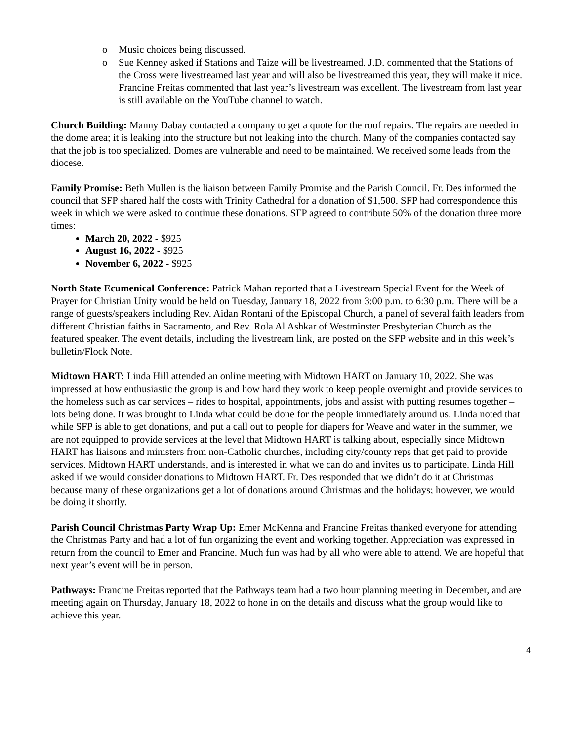o Music choices being discussed.
o Sue Kenney asked if Stations and Taize will be livestreamed. J.D. commented that the Stations of the Cross were livestreamed last year and will also be livestreamed this year, they will make it nice. Francine Freitas commented that last year’s livestream was excellent. The livestream from last year is still available on the YouTube channel to watch.
Church Building: Manny Dabay contacted a company to get a quote for the roof repairs. The repairs are needed in the dome area; it is leaking into the structure but not leaking into the church. Many of the companies contacted say that the job is too specialized. Domes are vulnerable and need to be maintained. We received some leads from the diocese.
Family Promise: Beth Mullen is the liaison between Family Promise and the Parish Council. Fr. Des informed the council that SFP shared half the costs with Trinity Cathedral for a donation of $1,500. SFP had correspondence this week in which we were asked to continue these donations. SFP agreed to contribute 50% of the donation three more times:
March 20, 2022 - $925
August 16, 2022 - $925
November 6, 2022 - $925
North State Ecumenical Conference: Patrick Mahan reported that a Livestream Special Event for the Week of Prayer for Christian Unity would be held on Tuesday, January 18, 2022 from 3:00 p.m. to 6:30 p.m. There will be a range of guests/speakers including Rev. Aidan Rontani of the Episcopal Church, a panel of several faith leaders from different Christian faiths in Sacramento, and Rev. Rola Al Ashkar of Westminster Presbyterian Church as the featured speaker. The event details, including the livestream link, are posted on the SFP website and in this week’s bulletin/Flock Note.
Midtown HART: Linda Hill attended an online meeting with Midtown HART on January 10, 2022. She was impressed at how enthusiastic the group is and how hard they work to keep people overnight and provide services to the homeless such as car services – rides to hospital, appointments, jobs and assist with putting resumes together – lots being done. It was brought to Linda what could be done for the people immediately around us. Linda noted that while SFP is able to get donations, and put a call out to people for diapers for Weave and water in the summer, we are not equipped to provide services at the level that Midtown HART is talking about, especially since Midtown HART has liaisons and ministers from non-Catholic churches, including city/county reps that get paid to provide services. Midtown HART understands, and is interested in what we can do and invites us to participate. Linda Hill asked if we would consider donations to Midtown HART. Fr. Des responded that we didn’t do it at Christmas because many of these organizations get a lot of donations around Christmas and the holidays; however, we would be doing it shortly.
Parish Council Christmas Party Wrap Up: Emer McKenna and Francine Freitas thanked everyone for attending the Christmas Party and had a lot of fun organizing the event and working together. Appreciation was expressed in return from the council to Emer and Francine. Much fun was had by all who were able to attend. We are hopeful that next year’s event will be in person.
Pathways: Francine Freitas reported that the Pathways team had a two hour planning meeting in December, and are meeting again on Thursday, January 18, 2022 to hone in on the details and discuss what the group would like to achieve this year.
4